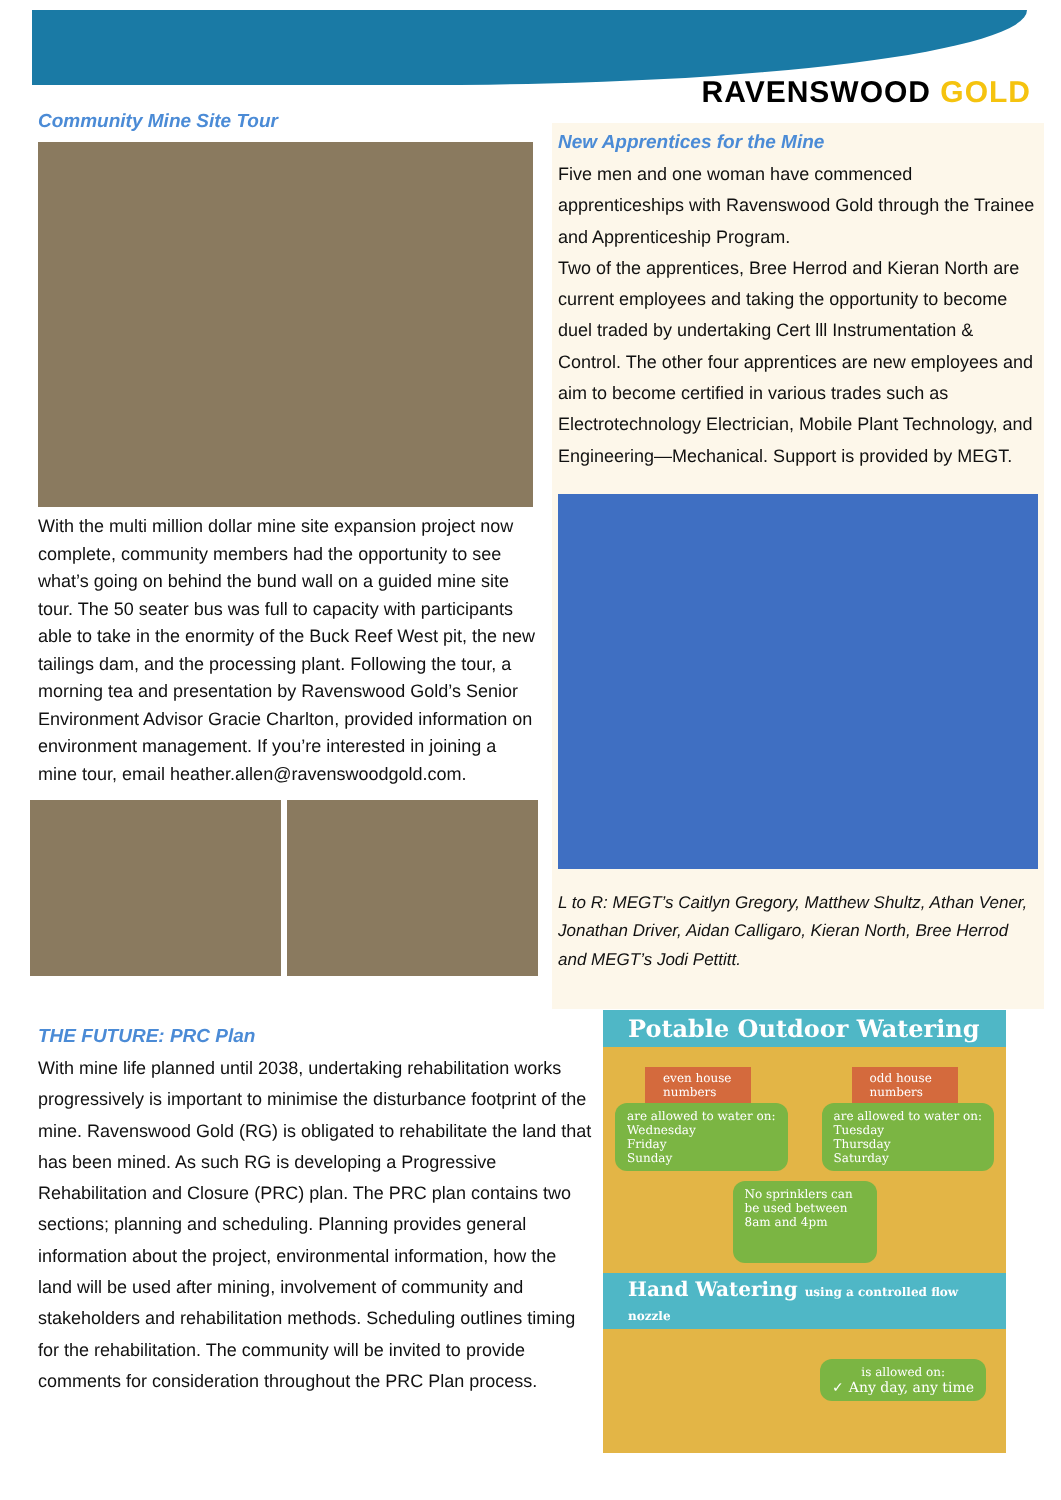RAVENSWOOD GOLD
Community Mine Site Tour
With the multi million dollar mine site expansion project now complete, community members had the opportunity to see what’s going on behind the bund wall on a guided mine site tour. The 50 seater bus was full to capacity with participants able to take in the enormity of the Buck Reef West pit, the new tailings dam, and the processing plant. Following the tour, a morning tea and presentation by Ravenswood Gold’s Senior Environment Advisor Gracie Charlton, provided information on environment management. If you’re interested in joining a mine tour, email heather.allen@ravenswoodgold.com.
New Apprentices for the Mine
Five men and one woman have commenced apprenticeships with Ravenswood Gold through the Trainee and Apprenticeship Program.
Two of the apprentices, Bree Herrod and Kieran North are current employees and taking the opportunity to become duel traded by undertaking Cert lll Instrumentation & Control. The other four apprentices are new employees and aim to become certified in various trades such as Electrotechnology Electrician, Mobile Plant Technology, and Engineering—Mechanical. Support is provided by MEGT.
L to R: MEGT’s Caitlyn Gregory, Matthew Shultz, Athan Vener, Jonathan Driver, Aidan Calligaro, Kieran North, Bree Herrod and MEGT’s Jodi Pettitt.
THE FUTURE: PRC Plan
With mine life planned until 2038, undertaking rehabilitation works progressively is important to minimise the disturbance footprint of the mine. Ravenswood Gold (RG) is obligated to rehabilitate the land that has been mined. As such RG is developing a Progressive Rehabilitation and Closure (PRC) plan. The PRC plan contains two sections; planning and scheduling. Planning provides general information about the project, environmental information, how the land will be used after mining, involvement of community and stakeholders and rehabilitation methods. Scheduling outlines timing for the rehabilitation. The community will be invited to provide comments for consideration throughout the PRC Plan process.
Potable Outdoor Watering
even house numbers
are allowed to water on:
Wednesday
Friday
Sunday
odd house numbers
are allowed to water on:
Tuesday
Thursday
Saturday
No sprinklers can be used between 8am and 4pm
Hand Watering using a controlled flow nozzle
is allowed on:
✓ Any day, any time